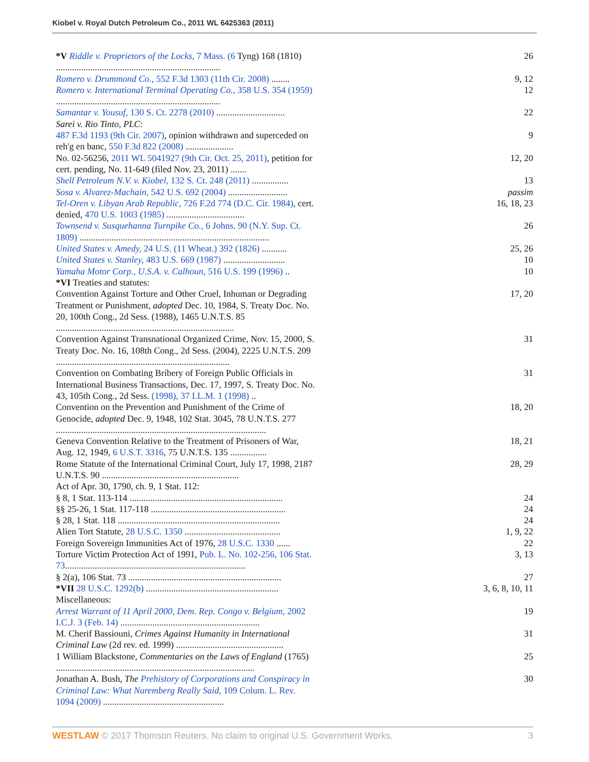Kiobel v. Royal Dutch Petroleum Co., 2011 WL 6425363 (2011)
| *V Riddle v. Proprietors of the Locks, 7 Mass. (6 Tyng) 168 (1810) ........................................................................ | 26 |
| Romero v. Drummond Co., 552 F.3d 1303 (11th Cir. 2008) ........ | 9, 12 |
| Romero v. International Terminal Operating Co., 358 U.S. 354 (1959) ........................................................................ | 12 |
| Samantar v. Yousuf, 130 S. Ct. 2278 (2010) .............................. | 22 |
| Sarei v. Rio Tinto, PLC : | |
| 487 F.3d 1193 (9th Cir. 2007) , opinion withdrawn and superceded on reh'g en banc, 550 F.3d 822 (2008) ..................... | 9 |
| No. 02-56256, 2011 WL 5041927 (9th Cir. Oct. 25, 2011) , petition for cert. pending, No. 11-649 (filed Nov. 23, 2011) ....... | 12, 20 |
| Shell Petroleum N.V. v. Kiobel, 132 S. Ct. 248 (2011) ................ | 13 |
| Sosa v. Alvarez-Machain, 542 U.S. 692 (2004) .......................... | passim |
| Tel-Oren v. Libyan Arab Republic, 726 F.2d 774 (D.C. Cir. 1984) , cert. denied, 470 U.S. 1003 (1985) .................................. | 16, 18, 23 |
| Townsend v. Susquehanna Turnpike Co., 6 Johns. 90 (N.Y. Sup. Ct. 1809) ................................................................................... | 26 |
| United States v. Amedy, 24 U.S. (11 Wheat.) 392 (1826) ........... | 25, 26 |
| United States v. Stanley, 483 U.S. 669 (1987) ........................... | 10 |
| Yamaha Motor Corp., U.S.A. v. Calhoun, 516 U.S. 199 (1996) .. | 10 |
| *VI Treaties and statutes: | |
| Convention Against Torture and Other Cruel, Inhuman or Degrading Treatment or Punishment, adopted Dec. 10, 1984, S. Treaty Doc. No. 20, 100th Cong., 2d Sess. (1988), 1465 U.N.T.S. 85 .............................................................................. | 17, 20 |
| Convention Against Transnational Organized Crime, Nov. 15, 2000, S. Treaty Doc. No. 16, 108th Cong., 2d Sess. (2004), 2225 U.N.T.S. 209 ............................................................................ | 31 |
| Convention on Combating Bribery of Foreign Public Officials in International Business Transactions, Dec. 17, 1997, S. Treaty Doc. No. 43, 105th Cong., 2d Sess. (1998), 37 I.L.M. 1 (1998) .. | 31 |
| Convention on the Prevention and Punishment of the Crime of Genocide, adopted Dec. 9, 1948, 102 Stat. 3045, 78 U.N.T.S. 277 ............................................................................................ | 18, 20 |
| Geneva Convention Relative to the Treatment of Prisoners of War, Aug. 12, 1949, 6 U.S.T. 3316 , 75 U.N.T.S. 135 ................ | 18, 21 |
| Rome Statute of the International Criminal Court, July 17, 1998, 2187 U.N.T.S. 90 ............................................................ | 28, 29 |
| Act of Apr. 30, 1790, ch. 9, 1 Stat. 112: | |
| § 8, 1 Stat. 113-114 ................................................................... | 24 |
| §§ 25-26, 1 Stat. 117-118 ........................................................... | 24 |
| § 28, 1 Stat. 118 ....................................................................... | 24 |
| Alien Tort Statute, 28 U.S.C. 1350 .......................................... | 1, 9, 22 |
| Foreign Sovereign Immunities Act of 1976, 28 U.S.C. 1330 ...... | 22 |
| Torture Victim Protection Act of 1991, Pub. L. No. 102-256, 106 Stat. 73 ............................................................................... | 3, 13 |
| § 2(a), 106 Stat. 73 ................................................................... | 27 |
| *VII 28 U.S.C. 1292(b) .......................................................... | 3, 6, 8, 10, 11 |
| Miscellaneous: | |
| Arrest Warrant of 11 April 2000, Dem. Rep. Congo v. Belgium, 2002 I.C.J. 3 (Feb. 14) ............................................................. | 19 |
| M. Cherif Bassiouni, Crimes Against Humanity in International Criminal Law (2d rev. ed. 1999) ............................................... | 31 |
| 1 William Blackstone, Commentaries on the Laws of England (1765) ....................................................................................... | 25 |
| Jonathan A. Bush, The Prehistory of Corporations and Conspiracy in Criminal Law: What Nuremberg Really Said , 109 Colum. L. Rev. 1094 (2009) ..................................................... | 30 |
WESTLAW © 2017 Thomson Reuters. No claim to original U.S. Government Works. 3